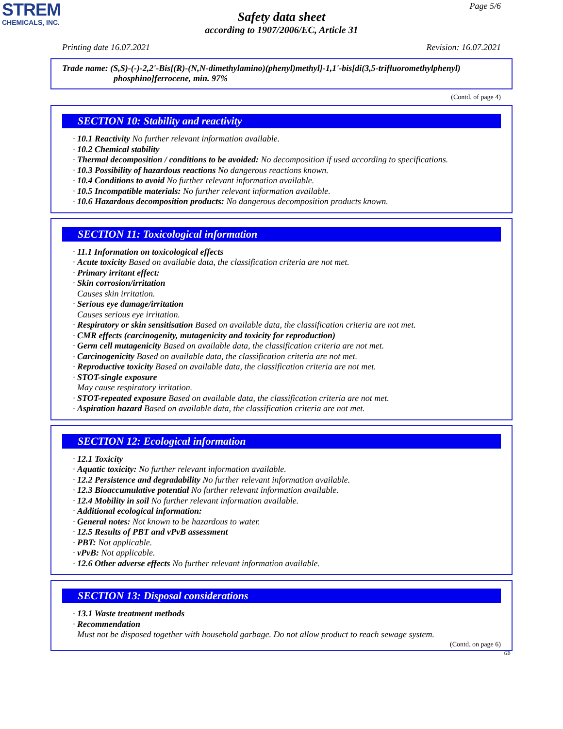STREM
CHEMICALS, INC.
Page 5/6
Safety data sheet
according to 1907/2006/EC, Article 31
Printing date 16.07.2021 Revision: 16.07.2021
Trade name: (S,S)-(-)-2,2'-Bis[(R)-(N,N-dimethylamino)(phenyl)methyl]-1,1'-bis[di(3,5-trifluoromethylphenyl)
phosphino]ferrocene, min. 97%
(Contd. of page 4)
SECTION 10: Stability and reactivity
· 10.1 Reactivity No further relevant information available.
· 10.2 Chemical stability
· Thermal decomposition / conditions to be avoided: No decomposition if used according to specifications.
· 10.3 Possibility of hazardous reactions No dangerous reactions known.
· 10.4 Conditions to avoid No further relevant information available.
· 10.5 Incompatible materials: No further relevant information available.
· 10.6 Hazardous decomposition products: No dangerous decomposition products known.
SECTION 11: Toxicological information
· 11.1 Information on toxicological effects
· Acute toxicity Based on available data, the classification criteria are not met.
· Primary irritant effect:
· Skin corrosion/irritation
Causes skin irritation.
· Serious eye damage/irritation
Causes serious eye irritation.
· Respiratory or skin sensitisation Based on available data, the classification criteria are not met.
· CMR effects (carcinogenity, mutagenicity and toxicity for reproduction)
· Germ cell mutagenicity Based on available data, the classification criteria are not met.
· Carcinogenicity Based on available data, the classification criteria are not met.
· Reproductive toxicity Based on available data, the classification criteria are not met.
· STOT-single exposure
May cause respiratory irritation.
· STOT-repeated exposure Based on available data, the classification criteria are not met.
· Aspiration hazard Based on available data, the classification criteria are not met.
SECTION 12: Ecological information
· 12.1 Toxicity
· Aquatic toxicity: No further relevant information available.
· 12.2 Persistence and degradability No further relevant information available.
· 12.3 Bioaccumulative potential No further relevant information available.
· 12.4 Mobility in soil No further relevant information available.
· Additional ecological information:
· General notes: Not known to be hazardous to water.
· 12.5 Results of PBT and vPvB assessment
· PBT: Not applicable.
· vPvB: Not applicable.
· 12.6 Other adverse effects No further relevant information available.
SECTION 13: Disposal considerations
· 13.1 Waste treatment methods
· Recommendation
Must not be disposed together with household garbage. Do not allow product to reach sewage system.
(Contd. on page 6)
GB